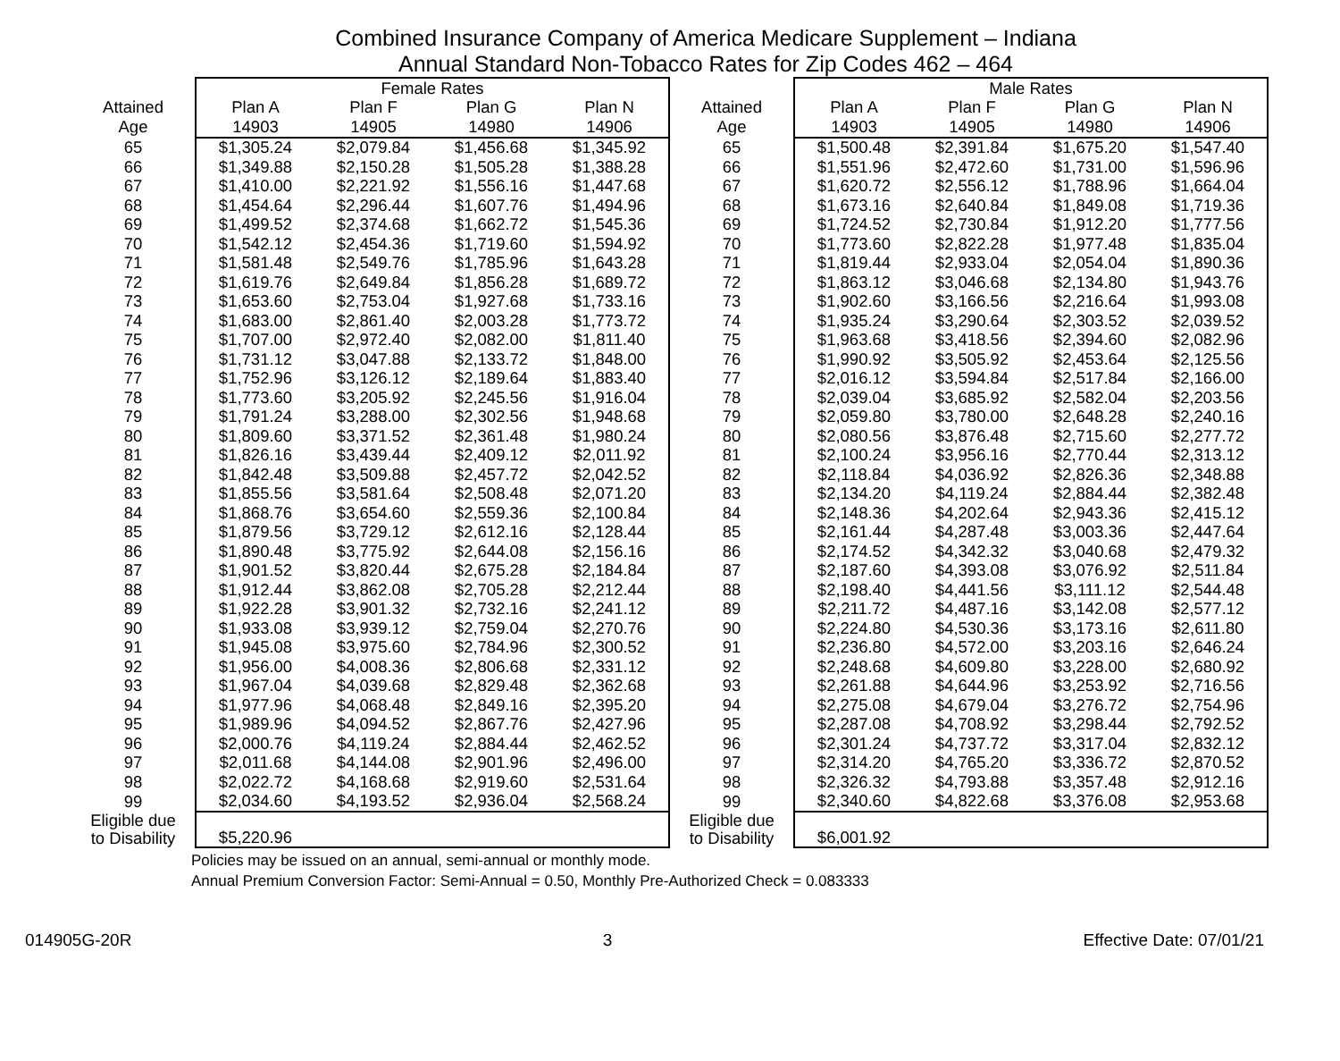Combined Insurance Company of America Medicare Supplement – Indiana
Annual Standard Non-Tobacco Rates for Zip Codes 462 – 464
| | Female Rates | | | | | Male Rates | | | |
| --- | --- | --- | --- | --- | --- | --- | --- | --- | --- |
| Attained | Plan A | Plan F | Plan G | Plan N | Attained | Plan A | Plan F | Plan G | Plan N |
| Age | 14903 | 14905 | 14980 | 14906 | Age | 14903 | 14905 | 14980 | 14906 |
| 65 | $1,305.24 | $2,079.84 | $1,456.68 | $1,345.92 | 65 | $1,500.48 | $2,391.84 | $1,675.20 | $1,547.40 |
| 66 | $1,349.88 | $2,150.28 | $1,505.28 | $1,388.28 | 66 | $1,551.96 | $2,472.60 | $1,731.00 | $1,596.96 |
| 67 | $1,410.00 | $2,221.92 | $1,556.16 | $1,447.68 | 67 | $1,620.72 | $2,556.12 | $1,788.96 | $1,664.04 |
| 68 | $1,454.64 | $2,296.44 | $1,607.76 | $1,494.96 | 68 | $1,673.16 | $2,640.84 | $1,849.08 | $1,719.36 |
| 69 | $1,499.52 | $2,374.68 | $1,662.72 | $1,545.36 | 69 | $1,724.52 | $2,730.84 | $1,912.20 | $1,777.56 |
| 70 | $1,542.12 | $2,454.36 | $1,719.60 | $1,594.92 | 70 | $1,773.60 | $2,822.28 | $1,977.48 | $1,835.04 |
| 71 | $1,581.48 | $2,549.76 | $1,785.96 | $1,643.28 | 71 | $1,819.44 | $2,933.04 | $2,054.04 | $1,890.36 |
| 72 | $1,619.76 | $2,649.84 | $1,856.28 | $1,689.72 | 72 | $1,863.12 | $3,046.68 | $2,134.80 | $1,943.76 |
| 73 | $1,653.60 | $2,753.04 | $1,927.68 | $1,733.16 | 73 | $1,902.60 | $3,166.56 | $2,216.64 | $1,993.08 |
| 74 | $1,683.00 | $2,861.40 | $2,003.28 | $1,773.72 | 74 | $1,935.24 | $3,290.64 | $2,303.52 | $2,039.52 |
| 75 | $1,707.00 | $2,972.40 | $2,082.00 | $1,811.40 | 75 | $1,963.68 | $3,418.56 | $2,394.60 | $2,082.96 |
| 76 | $1,731.12 | $3,047.88 | $2,133.72 | $1,848.00 | 76 | $1,990.92 | $3,505.92 | $2,453.64 | $2,125.56 |
| 77 | $1,752.96 | $3,126.12 | $2,189.64 | $1,883.40 | 77 | $2,016.12 | $3,594.84 | $2,517.84 | $2,166.00 |
| 78 | $1,773.60 | $3,205.92 | $2,245.56 | $1,916.04 | 78 | $2,039.04 | $3,685.92 | $2,582.04 | $2,203.56 |
| 79 | $1,791.24 | $3,288.00 | $2,302.56 | $1,948.68 | 79 | $2,059.80 | $3,780.00 | $2,648.28 | $2,240.16 |
| 80 | $1,809.60 | $3,371.52 | $2,361.48 | $1,980.24 | 80 | $2,080.56 | $3,876.48 | $2,715.60 | $2,277.72 |
| 81 | $1,826.16 | $3,439.44 | $2,409.12 | $2,011.92 | 81 | $2,100.24 | $3,956.16 | $2,770.44 | $2,313.12 |
| 82 | $1,842.48 | $3,509.88 | $2,457.72 | $2,042.52 | 82 | $2,118.84 | $4,036.92 | $2,826.36 | $2,348.88 |
| 83 | $1,855.56 | $3,581.64 | $2,508.48 | $2,071.20 | 83 | $2,134.20 | $4,119.24 | $2,884.44 | $2,382.48 |
| 84 | $1,868.76 | $3,654.60 | $2,559.36 | $2,100.84 | 84 | $2,148.36 | $4,202.64 | $2,943.36 | $2,415.12 |
| 85 | $1,879.56 | $3,729.12 | $2,612.16 | $2,128.44 | 85 | $2,161.44 | $4,287.48 | $3,003.36 | $2,447.64 |
| 86 | $1,890.48 | $3,775.92 | $2,644.08 | $2,156.16 | 86 | $2,174.52 | $4,342.32 | $3,040.68 | $2,479.32 |
| 87 | $1,901.52 | $3,820.44 | $2,675.28 | $2,184.84 | 87 | $2,187.60 | $4,393.08 | $3,076.92 | $2,511.84 |
| 88 | $1,912.44 | $3,862.08 | $2,705.28 | $2,212.44 | 88 | $2,198.40 | $4,441.56 | $3,111.12 | $2,544.48 |
| 89 | $1,922.28 | $3,901.32 | $2,732.16 | $2,241.12 | 89 | $2,211.72 | $4,487.16 | $3,142.08 | $2,577.12 |
| 90 | $1,933.08 | $3,939.12 | $2,759.04 | $2,270.76 | 90 | $2,224.80 | $4,530.36 | $3,173.16 | $2,611.80 |
| 91 | $1,945.08 | $3,975.60 | $2,784.96 | $2,300.52 | 91 | $2,236.80 | $4,572.00 | $3,203.16 | $2,646.24 |
| 92 | $1,956.00 | $4,008.36 | $2,806.68 | $2,331.12 | 92 | $2,248.68 | $4,609.80 | $3,228.00 | $2,680.92 |
| 93 | $1,967.04 | $4,039.68 | $2,829.48 | $2,362.68 | 93 | $2,261.88 | $4,644.96 | $3,253.92 | $2,716.56 |
| 94 | $1,977.96 | $4,068.48 | $2,849.16 | $2,395.20 | 94 | $2,275.08 | $4,679.04 | $3,276.72 | $2,754.96 |
| 95 | $1,989.96 | $4,094.52 | $2,867.76 | $2,427.96 | 95 | $2,287.08 | $4,708.92 | $3,298.44 | $2,792.52 |
| 96 | $2,000.76 | $4,119.24 | $2,884.44 | $2,462.52 | 96 | $2,301.24 | $4,737.72 | $3,317.04 | $2,832.12 |
| 97 | $2,011.68 | $4,144.08 | $2,901.96 | $2,496.00 | 97 | $2,314.20 | $4,765.20 | $3,336.72 | $2,870.52 |
| 98 | $2,022.72 | $4,168.68 | $2,919.60 | $2,531.64 | 98 | $2,326.32 | $4,793.88 | $3,357.48 | $2,912.16 |
| 99 | $2,034.60 | $4,193.52 | $2,936.04 | $2,568.24 | 99 | $2,340.60 | $4,822.68 | $3,376.08 | $2,953.68 |
| Eligible due to Disability | $5,220.96 | | | | Eligible due to Disability | $6,001.92 | | | |
Policies may be issued on an annual, semi-annual or monthly mode.
Annual Premium Conversion Factor: Semi-Annual = 0.50, Monthly Pre-Authorized Check = 0.083333
014905G-20R 3 Effective Date: 07/01/21